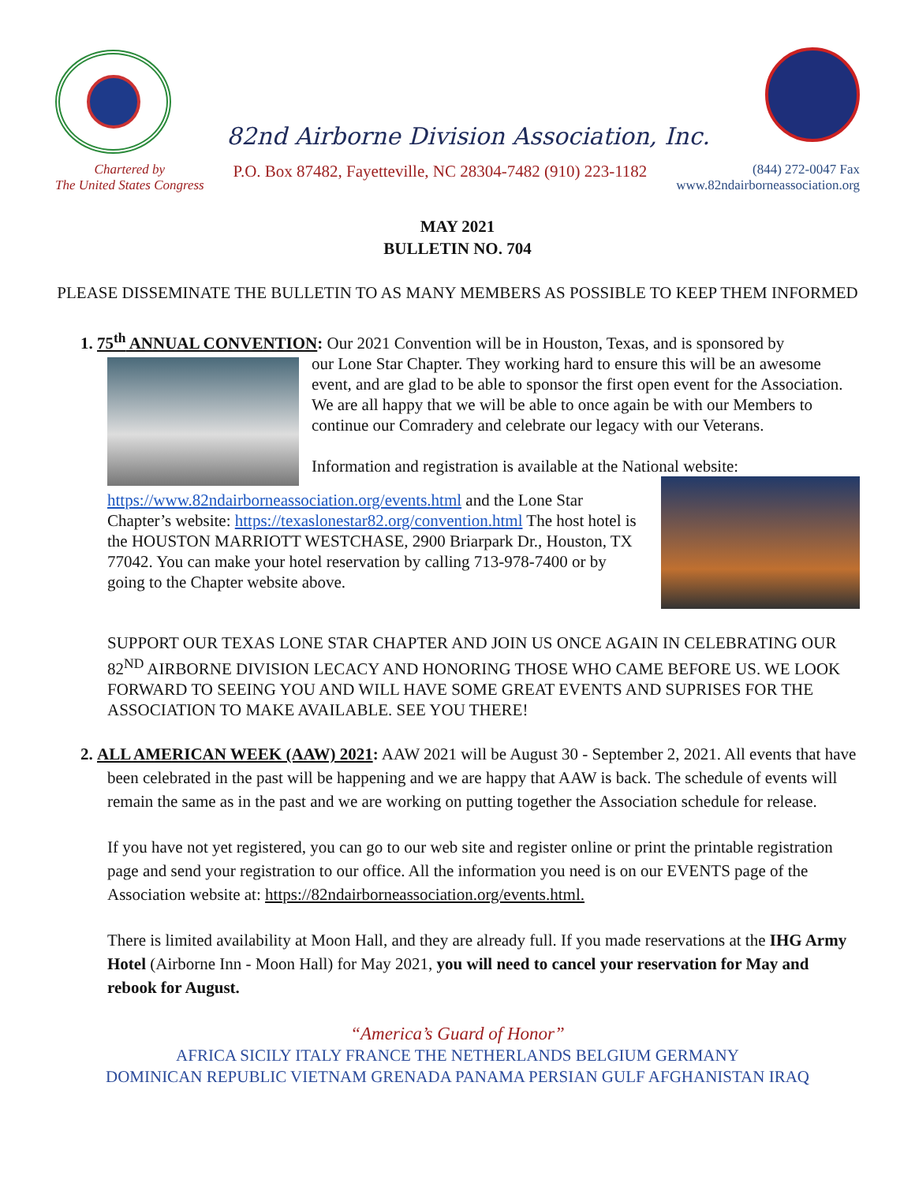82nd Airborne Division Association, Inc.
Chartered by
The United States Congress
P.O. Box 87482, Fayetteville, NC 28304-7482 (910) 223-1182
(844) 272-0047 Fax
www.82ndairborneassociation.org
MAY 2021
BULLETIN NO. 704
PLEASE DISSEMINATE THE BULLETIN TO AS MANY MEMBERS AS POSSIBLE TO KEEP THEM INFORMED
1. 75<sup>th</sup> ANNUAL CONVENTION: Our 2021 Convention will be in Houston, Texas, and is sponsored by
our Lone Star Chapter. They working hard to ensure this will be an awesome event, and are glad to be able to sponsor the first open event for the Association. We are all happy that we will be able to once again be with our Members to continue our Comradery and celebrate our legacy with our Veterans.
Information and registration is available at the National website:
https://www.82ndairborneassociation.org/events.html and the Lone Star Chapter’s website: https://texaslonestar82.org/convention.html The host hotel is the HOUSTON MARRIOTT WESTCHASE, 2900 Briarpark Dr., Houston, TX 77042. You can make your hotel reservation by calling 713-978-7400 or by going to the Chapter website above.
SUPPORT OUR TEXAS LONE STAR CHAPTER AND JOIN US ONCE AGAIN IN CELEBRATING OUR 82<sup>ND</sup> AIRBORNE DIVISION LECACY AND HONORING THOSE WHO CAME BEFORE US. WE LOOK FORWARD TO SEEING YOU AND WILL HAVE SOME GREAT EVENTS AND SUPRISES FOR THE ASSOCIATION TO MAKE AVAILABLE. SEE YOU THERE!
2. ALL AMERICAN WEEK (AAW) 2021: AAW 2021 will be August 30 - September 2, 2021. All events that have been celebrated in the past will be happening and we are happy that AAW is back. The schedule of events will remain the same as in the past and we are working on putting together the Association schedule for release.
If you have not yet registered, you can go to our web site and register online or print the printable registration page and send your registration to our office. All the information you need is on our EVENTS page of the Association website at: https://82ndairborneassociation.org/events.html.
There is limited availability at Moon Hall, and they are already full. If you made reservations at the IHG Army Hotel (Airborne Inn - Moon Hall) for May 2021, you will need to cancel your reservation for May and rebook for August.
“America’s Guard of Honor”
AFRICA SICILY ITALY FRANCE THE NETHERLANDS BELGIUM GERMANY
DOMINICAN REPUBLIC VIETNAM GRENADA PANAMA PERSIAN GULF AFGHANISTAN IRAQ